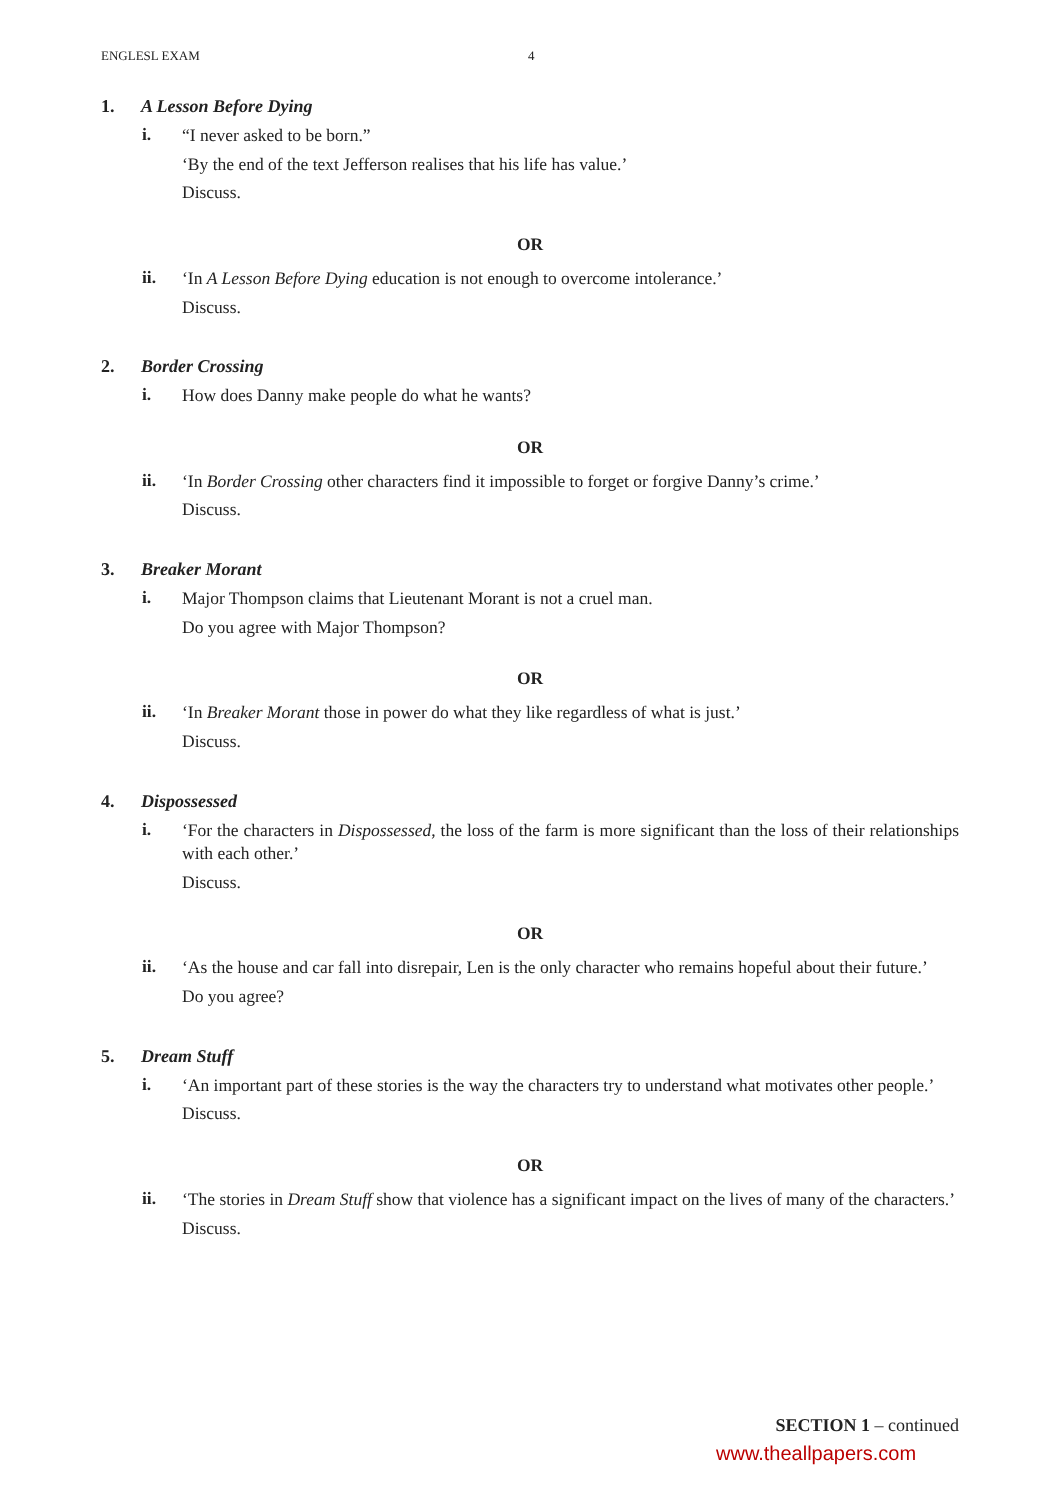ENGLESL EXAM 4
1. A Lesson Before Dying
i.
“I never asked to be born.”
‘By the end of the text Jefferson realises that his life has value.’
Discuss.
OR
ii.
‘In A Lesson Before Dying education is not enough to overcome intolerance.’
Discuss.
2. Border Crossing
i.
How does Danny make people do what he wants?
OR
ii.
‘In Border Crossing other characters find it impossible to forget or forgive Danny’s crime.’
Discuss.
3. Breaker Morant
i.
Major Thompson claims that Lieutenant Morant is not a cruel man.
Do you agree with Major Thompson?
OR
ii.
‘In Breaker Morant those in power do what they like regardless of what is just.’
Discuss.
4. Dispossessed
i.
‘For the characters in Dispossessed, the loss of the farm is more significant than the loss of their relationships with each other.’
Discuss.
OR
ii.
‘As the house and car fall into disrepair, Len is the only character who remains hopeful about their future.’
Do you agree?
5. Dream Stuff
i.
‘An important part of these stories is the way the characters try to understand what motivates other people.’
Discuss.
OR
ii.
‘The stories in Dream Stuff show that violence has a significant impact on the lives of many of the characters.’
Discuss.
SECTION 1 – continued
www.theallpapers.com